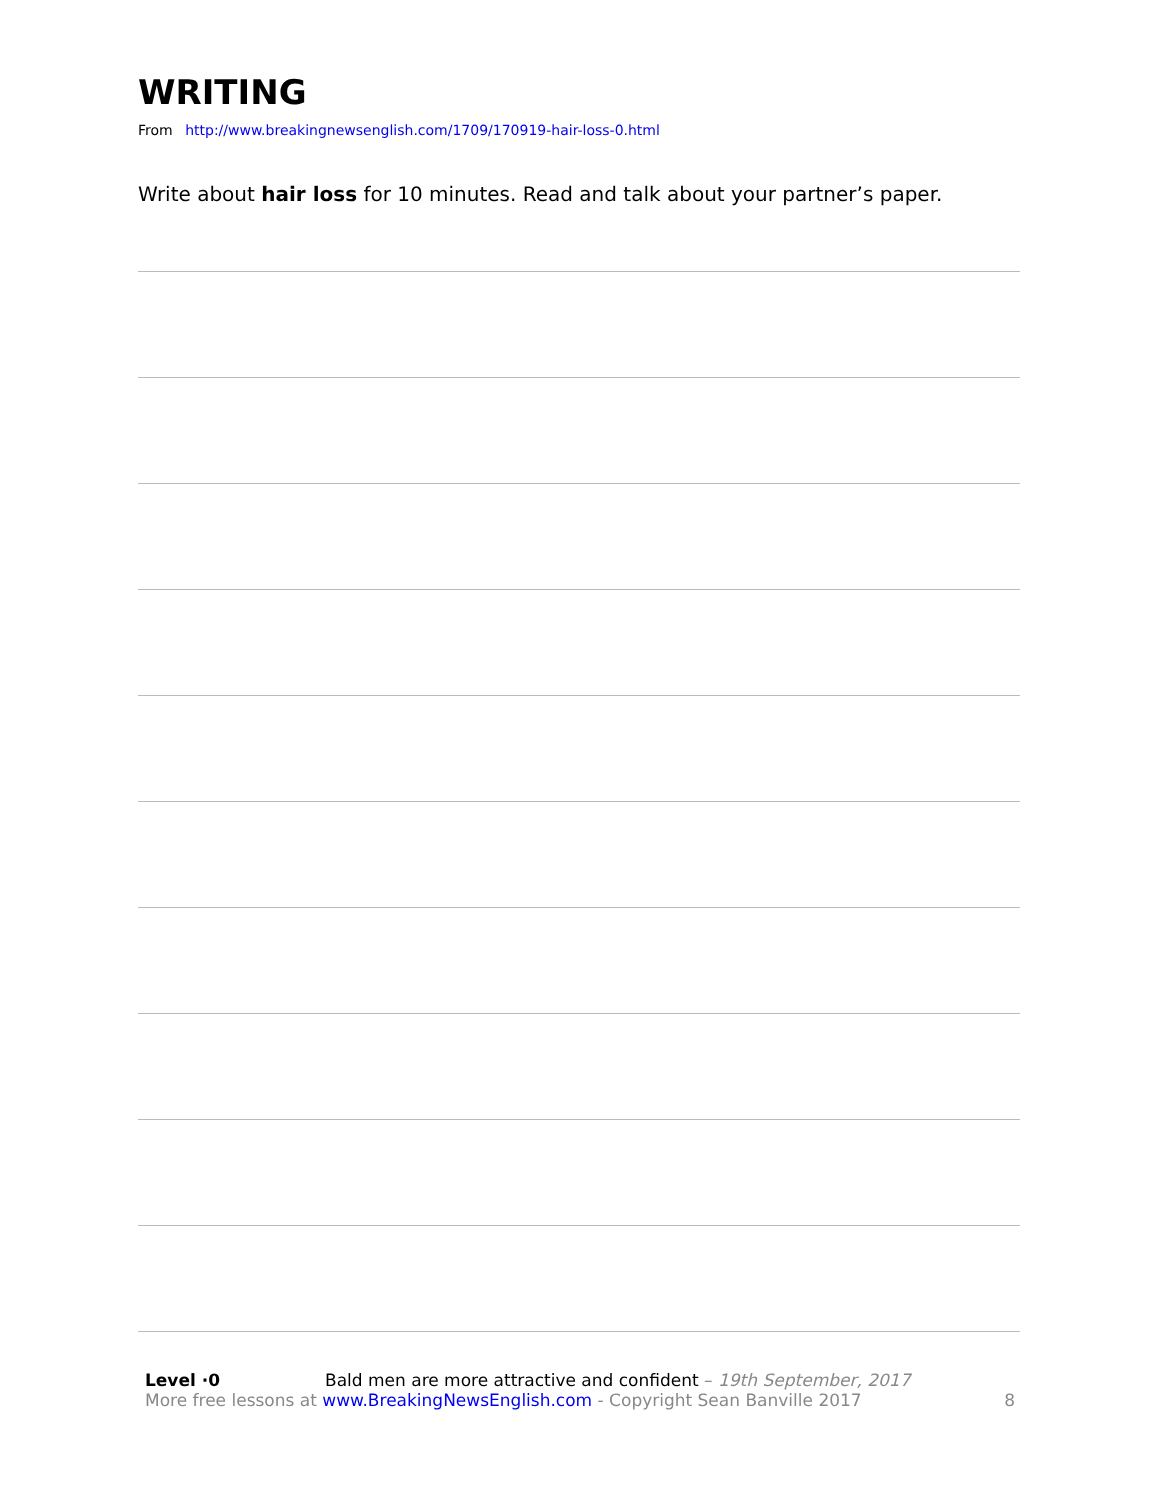WRITING
From http://www.breakingnewsenglish.com/1709/170919-hair-loss-0.html
Write about hair loss for 10 minutes. Read and talk about your partner’s paper.
Level ·0 Bald men are more attractive and confident – 19th September, 2017
More free lessons at www.BreakingNewsEnglish.com - Copyright Sean Banville 2017 8